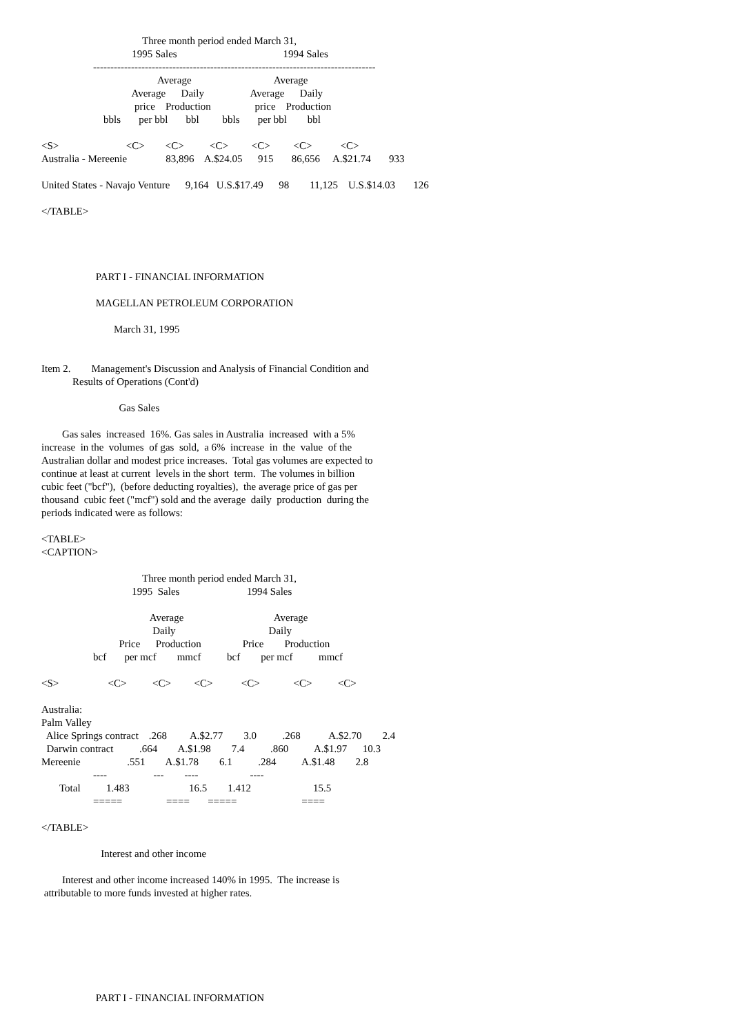Three month period ended March 31,
                                   1995 Sales                                         1994 Sales
                    ----------------------------------------------------------------------------------
                                             Average                                Average
                                   Average      Daily                  Average      Daily
                                    price    Production                 price    Production
                        bbls       per bbl       bbl         bbls       per bbl        bbl

<S>                          <C>        <C>          <C>         <C>         <C>           <C>
Australia - Mereenie               83,896    A.$24.05      915       86,656     A.$21.74       933

United States - Navajo Venture      9,164   U.S.$17.49      98        11,125    U.S.$14.03       126

</TABLE>




                     PART I - FINANCIAL INFORMATION

                     MAGELLAN PETROLEUM CORPORATION

                            March 31, 1995


Item 2.        Management's Discussion and Analysis of Financial Condition and
            Results of Operations (Cont'd)

                              Gas Sales

        Gas sales  increased  16%. Gas sales in Australia  increased  with a 5%
increase  in the  volumes  of gas  sold,  a 6%  increase  in  the  value  of the
Australian dollar and modest price increases.  Total gas volumes are expected to
continue at least at current  levels in the short  term.  The volumes in billion
cubic feet ("bcf"),  (before deducting royalties),  the average price of gas per
thousand  cubic feet ("mcf") sold and the average  daily  production  during the
periods indicated were as follows:

<TABLE>
<CAPTION>

                                       Three month period ended March 31,
                                   1995  Sales                          1994 Sales

                                          Average                                   Average
                                           Daily                                    Daily
                              Price      Production                Price        Production
                    bcf       per mcf        mmcf          bcf        per mcf          mmcf

<S>                   <C>          <C>         <C>           <C>             <C>          <C>

Australia:
Palm Valley
  Alice Springs contract    .268         A.$2.77        3.0          .268           A.$2.70        2.4
  Darwin contract          .664        A.$1.98        7.4          .860          A.$1.97      10.3
Mereenie                  .551        A.$1.78        6.1          .284          A.$1.48        2.8
                    ----                  ---        ----                    ----
       Total          1.483                       16.5        1.412                        15.5
                    =====                 ====       =====                         ====

</TABLE>

                       Interest and other income

        Interest and other income increased 140% in 1995.  The increase is
 attributable to more funds invested at higher rates.







                     PART I - FINANCIAL INFORMATION